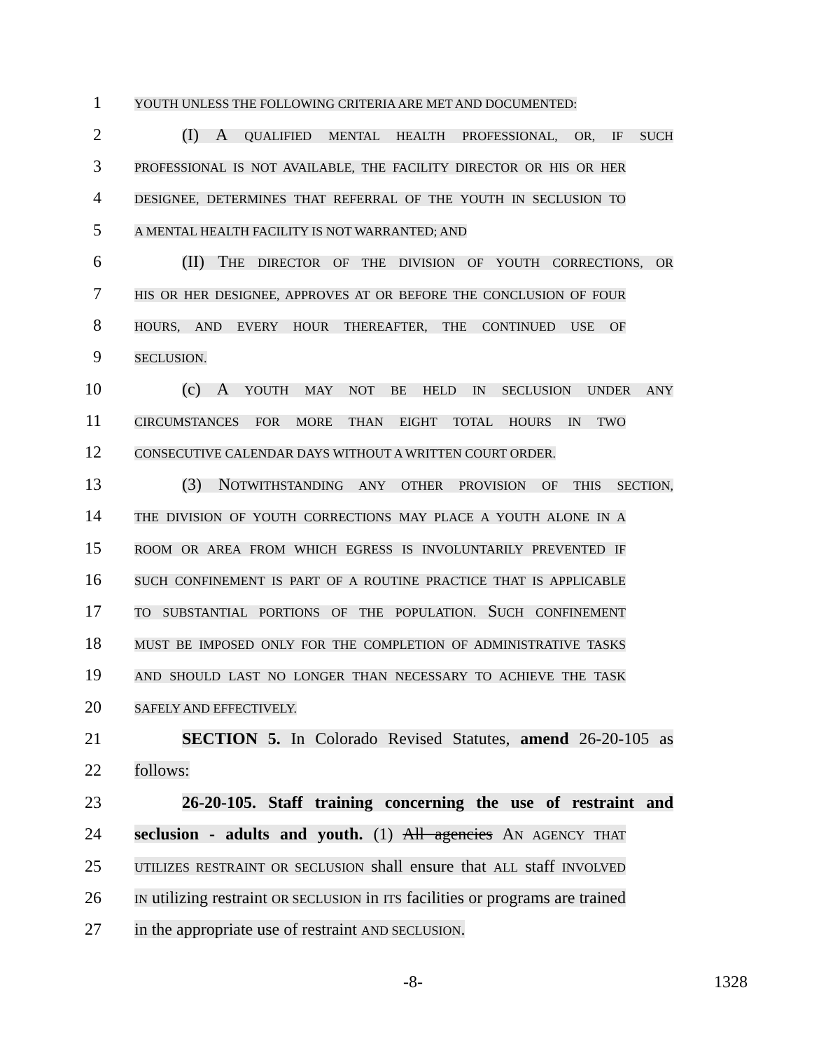1
YOUTH UNLESS THE FOLLOWING CRITERIA ARE MET AND DOCUMENTED:
2
(I) A QUALIFIED MENTAL HEALTH PROFESSIONAL, OR, IF SUCH
3
PROFESSIONAL IS NOT AVAILABLE, THE FACILITY DIRECTOR OR HIS OR HER
4
DESIGNEE, DETERMINES THAT REFERRAL OF THE YOUTH IN SECLUSION TO
5
A MENTAL HEALTH FACILITY IS NOT WARRANTED; AND
6
(II) THE DIRECTOR OF THE DIVISION OF YOUTH CORRECTIONS, OR
7
HIS OR HER DESIGNEE, APPROVES AT OR BEFORE THE CONCLUSION OF FOUR
8
HOURS, AND EVERY HOUR THEREAFTER, THE CONTINUED USE OF
9
SECLUSION.
10
(c) A YOUTH MAY NOT BE HELD IN SECLUSION UNDER ANY
11
CIRCUMSTANCES FOR MORE THAN EIGHT TOTAL HOURS IN TWO
12
CONSECUTIVE CALENDAR DAYS WITHOUT A WRITTEN COURT ORDER.
13
(3) NOTWITHSTANDING ANY OTHER PROVISION OF THIS SECTION,
14
THE DIVISION OF YOUTH CORRECTIONS MAY PLACE A YOUTH ALONE IN A
15
ROOM OR AREA FROM WHICH EGRESS IS INVOLUNTARILY PREVENTED IF
16
SUCH CONFINEMENT IS PART OF A ROUTINE PRACTICE THAT IS APPLICABLE
17
TO SUBSTANTIAL PORTIONS OF THE POPULATION. SUCH CONFINEMENT
18
MUST BE IMPOSED ONLY FOR THE COMPLETION OF ADMINISTRATIVE TASKS
19
AND SHOULD LAST NO LONGER THAN NECESSARY TO ACHIEVE THE TASK
20
SAFELY AND EFFECTIVELY.
21
SECTION 5. In Colorado Revised Statutes, amend 26-20-105 as
22 follows:
23
26-20-105. Staff training concerning the use of restraint and
24
seclusion - adults and youth. (1) All agencies AN AGENCY THAT
25
UTILIZES RESTRAINT OR SECLUSION shall ensure that ALL staff INVOLVED
26
IN utilizing restraint OR SECLUSION in ITS facilities or programs are trained
27
in the appropriate use of restraint AND SECLUSION.
-8- 1328